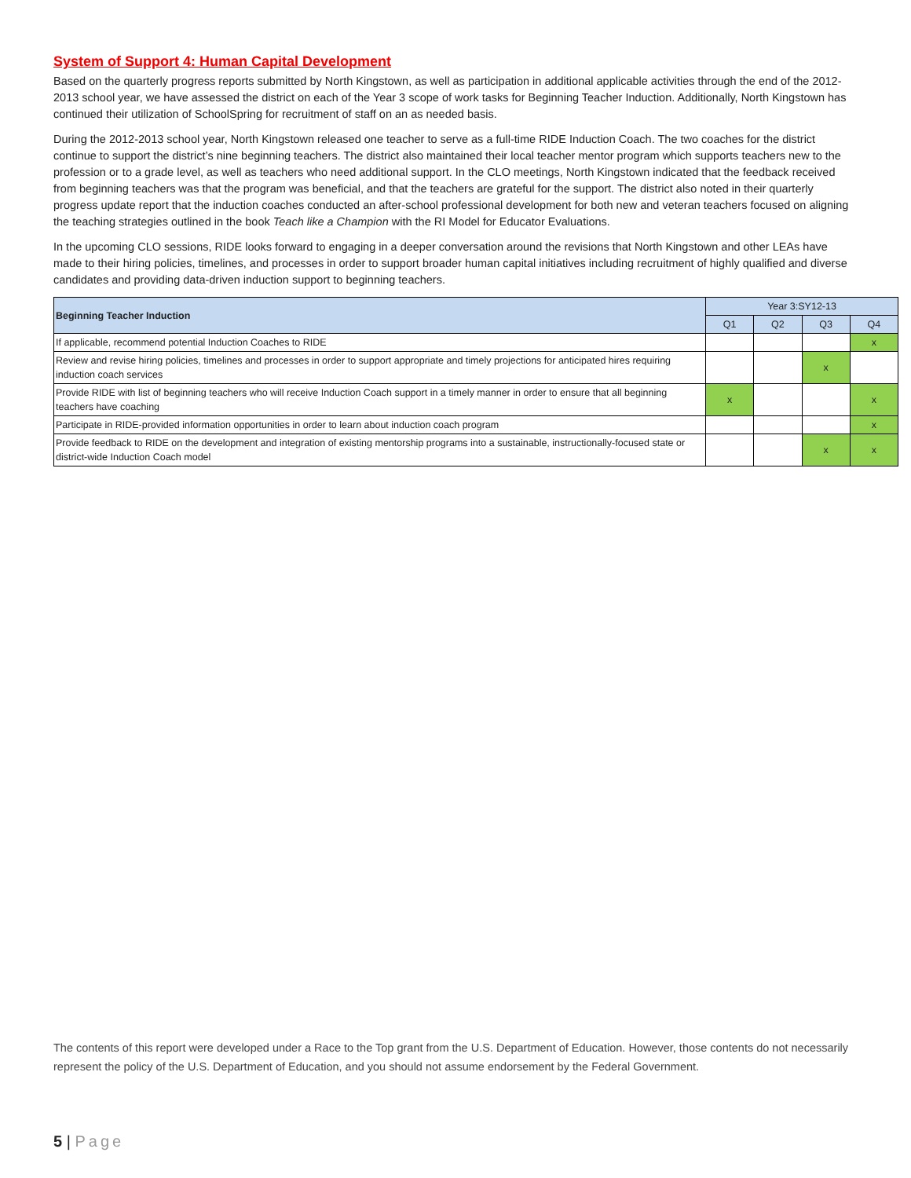System of Support 4: Human Capital Development
Based on the quarterly progress reports submitted by North Kingstown, as well as participation in additional applicable activities through the end of the 2012-2013 school year, we have assessed the district on each of the Year 3 scope of work tasks for Beginning Teacher Induction. Additionally, North Kingstown has continued their utilization of SchoolSpring for recruitment of staff on an as needed basis.
During the 2012-2013 school year, North Kingstown released one teacher to serve as a full-time RIDE Induction Coach. The two coaches for the district continue to support the district’s nine beginning teachers. The district also maintained their local teacher mentor program which supports teachers new to the profession or to a grade level, as well as teachers who need additional support. In the CLO meetings, North Kingstown indicated that the feedback received from beginning teachers was that the program was beneficial, and that the teachers are grateful for the support. The district also noted in their quarterly progress update report that the induction coaches conducted an after-school professional development for both new and veteran teachers focused on aligning the teaching strategies outlined in the book Teach like a Champion with the RI Model for Educator Evaluations.
In the upcoming CLO sessions, RIDE looks forward to engaging in a deeper conversation around the revisions that North Kingstown and other LEAs have made to their hiring policies, timelines, and processes in order to support broader human capital initiatives including recruitment of highly qualified and diverse candidates and providing data-driven induction support to beginning teachers.
| Beginning Teacher Induction | Year 3:SY12-13 | | | |
| --- | --- | --- | --- | --- |
| | Q1 | Q2 | Q3 | Q4 |
| If applicable, recommend potential Induction Coaches to RIDE | | | | x |
| Review and revise hiring policies, timelines and processes in order to support appropriate and timely projections for anticipated hires requiring induction coach services | | | x | |
| Provide RIDE with list of beginning teachers who will receive Induction Coach support in a timely manner in order to ensure that all beginning teachers have coaching | x | | | x |
| Participate in RIDE-provided information opportunities in order to learn about induction coach program | | | | x |
| Provide feedback to RIDE on the development and integration of existing mentorship programs into a sustainable, instructionally-focused state or district-wide Induction Coach model | | | x | x |
The contents of this report were developed under a Race to the Top grant from the U.S. Department of Education. However, those contents do not necessarily represent the policy of the U.S. Department of Education, and you should not assume endorsement by the Federal Government.
5 | Page